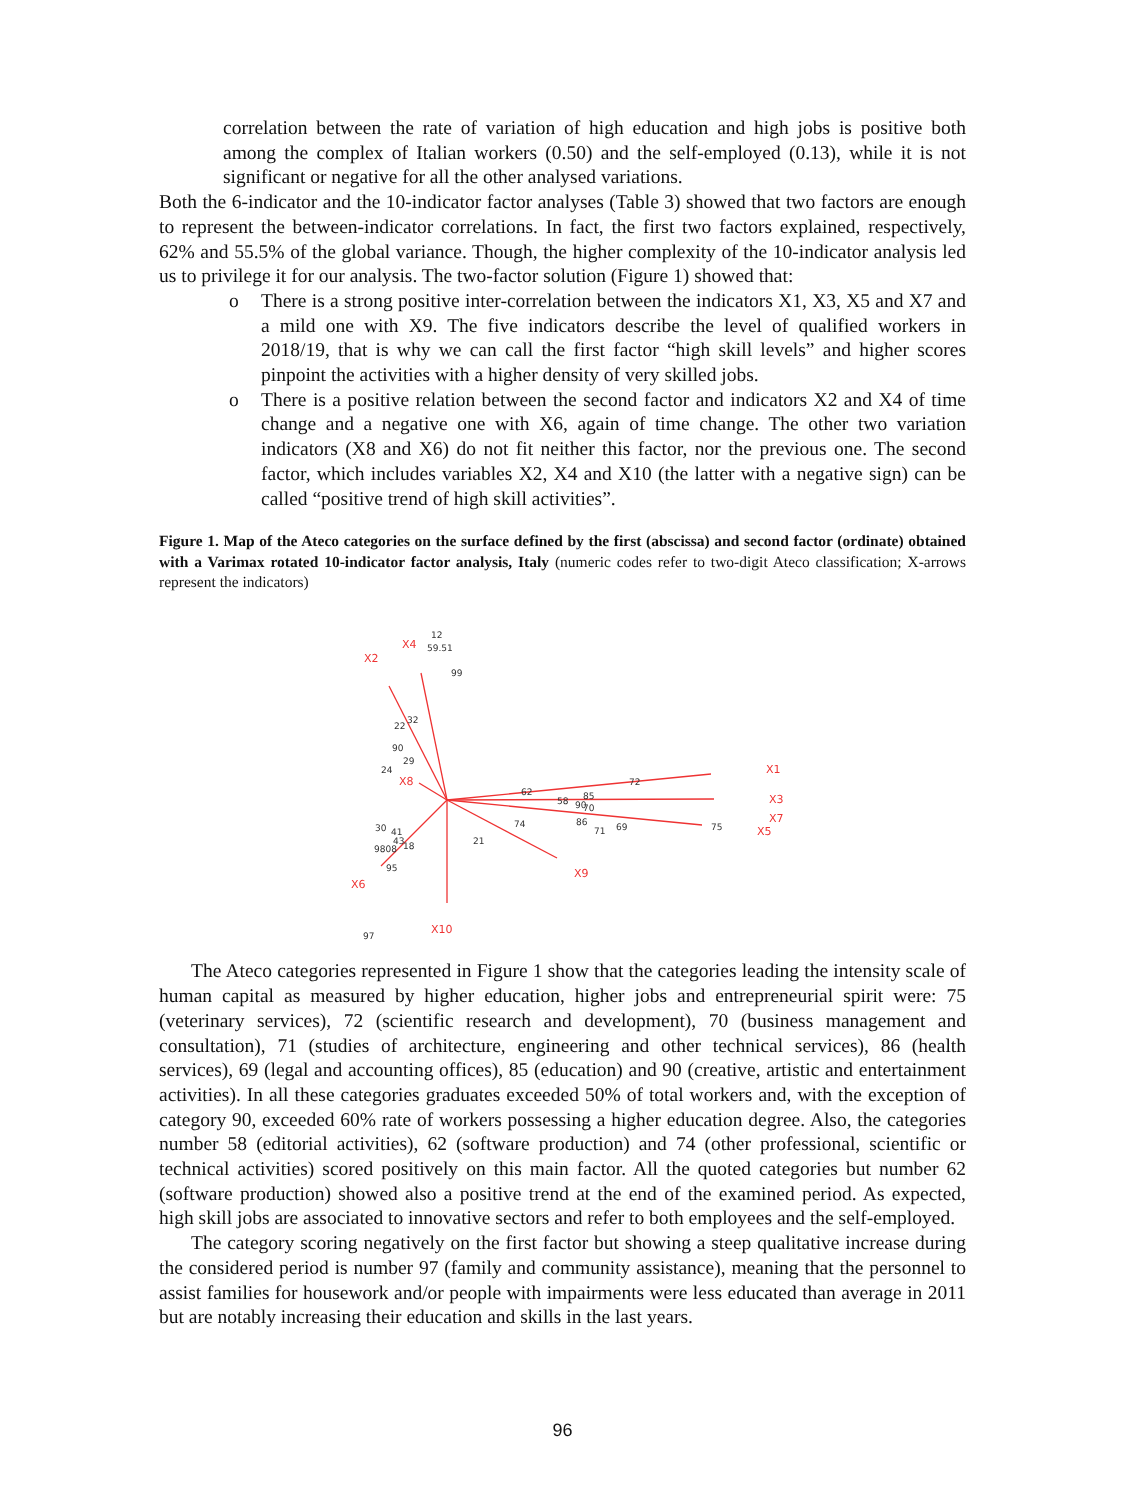correlation between the rate of variation of high education and high jobs is positive both among the complex of Italian workers (0.50) and the self-employed (0.13), while it is not significant or negative for all the other analysed variations.
Both the 6-indicator and the 10-indicator factor analyses (Table 3) showed that two factors are enough to represent the between-indicator correlations. In fact, the first two factors explained, respectively, 62% and 55.5% of the global variance. Though, the higher complexity of the 10-indicator analysis led us to privilege it for our analysis. The two-factor solution (Figure 1) showed that:
o There is a strong positive inter-correlation between the indicators X1, X3, X5 and X7 and a mild one with X9. The five indicators describe the level of qualified workers in 2018/19, that is why we can call the first factor “high skill levels” and higher scores pinpoint the activities with a higher density of very skilled jobs.
o There is a positive relation between the second factor and indicators X2 and X4 of time change and a negative one with X6, again of time change. The other two variation indicators (X8 and X6) do not fit neither this factor, nor the previous one. The second factor, which includes variables X2, X4 and X10 (the latter with a negative sign) can be called “positive trend of high skill activities”.
Figure 1. Map of the Ateco categories on the surface defined by the first (abscissa) and second factor (ordinate) obtained with a Varimax rotated 10-indicator factor analysis, Italy (numeric codes refer to two-digit Ateco classification; X-arrows represent the indicators)
X1
X4
X2
X3
X7
X5
X9
X8
X6
X10
12
59.51
99
22
32
90
29
24
62
72
85
58
90
70
74
86
71
69
75
21
30
41
43
9808
18
95
97
The Ateco categories represented in Figure 1 show that the categories leading the intensity scale of human capital as measured by higher education, higher jobs and entrepreneurial spirit were: 75 (veterinary services), 72 (scientific research and development), 70 (business management and consultation), 71 (studies of architecture, engineering and other technical services), 86 (health services), 69 (legal and accounting offices), 85 (education) and 90 (creative, artistic and entertainment activities). In all these categories graduates exceeded 50% of total workers and, with the exception of category 90, exceeded 60% rate of workers possessing a higher education degree. Also, the categories number 58 (editorial activities), 62 (software production) and 74 (other professional, scientific or technical activities) scored positively on this main factor. All the quoted categories but number 62 (software production) showed also a positive trend at the end of the examined period. As expected, high skill jobs are associated to innovative sectors and refer to both employees and the self-employed.
The category scoring negatively on the first factor but showing a steep qualitative increase during the considered period is number 97 (family and community assistance), meaning that the personnel to assist families for housework and/or people with impairments were less educated than average in 2011 but are notably increasing their education and skills in the last years.
96